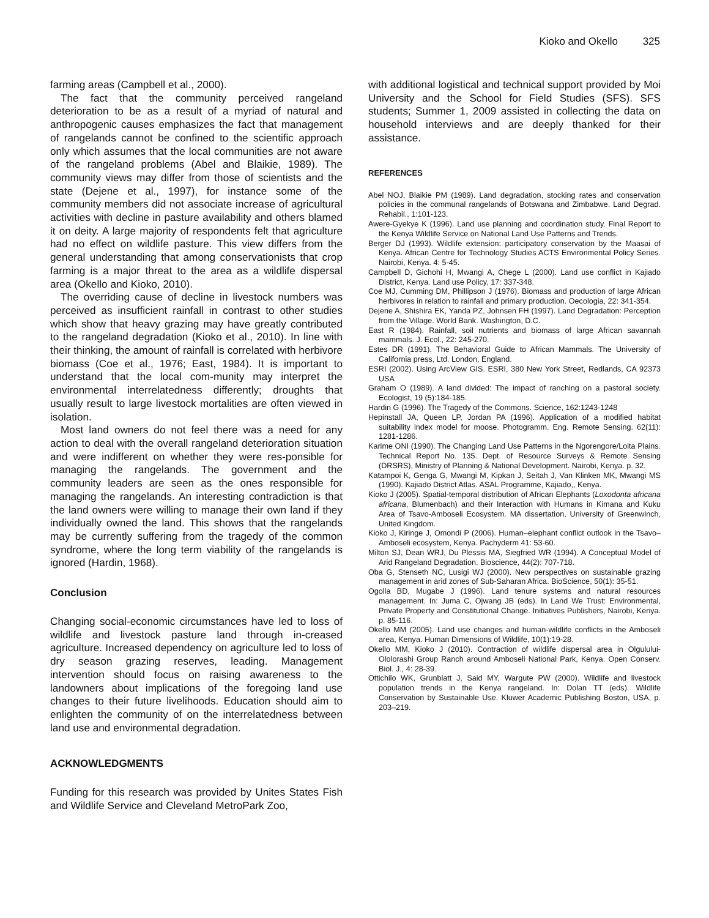Kioko and Okello 325
farming areas (Campbell et al., 2000).
The fact that the community perceived rangeland deterioration to be as a result of a myriad of natural and anthropogenic causes emphasizes the fact that management of rangelands cannot be confined to the scientific approach only which assumes that the local communities are not aware of the rangeland problems (Abel and Blaikie, 1989). The community views may differ from those of scientists and the state (Dejene et al., 1997), for instance some of the community members did not associate increase of agricultural activities with decline in pasture availability and others blamed it on deity. A large majority of respondents felt that agriculture had no effect on wildlife pasture. This view differs from the general understanding that among conservationists that crop farming is a major threat to the area as a wildlife dispersal area (Okello and Kioko, 2010).
The overriding cause of decline in livestock numbers was perceived as insufficient rainfall in contrast to other studies which show that heavy grazing may have greatly contributed to the rangeland degradation (Kioko et al., 2010). In line with their thinking, the amount of rainfall is correlated with herbivore biomass (Coe et al., 1976; East, 1984). It is important to understand that the local com-munity may interpret the environmental interrelatedness differently; droughts that usually result to large livestock mortalities are often viewed in isolation.
Most land owners do not feel there was a need for any action to deal with the overall rangeland deterioration situation and were indifferent on whether they were res-ponsible for managing the rangelands. The government and the community leaders are seen as the ones responsible for managing the rangelands. An interesting contradiction is that the land owners were willing to manage their own land if they individually owned the land. This shows that the rangelands may be currently suffering from the tragedy of the common syndrome, where the long term viability of the rangelands is ignored (Hardin, 1968).
Conclusion
Changing social-economic circumstances have led to loss of wildlife and livestock pasture land through in-creased agriculture. Increased dependency on agriculture led to loss of dry season grazing reserves, leading. Management intervention should focus on raising awareness to the landowners about implications of the foregoing land use changes to their future livelihoods. Education should aim to enlighten the community of on the interrelatedness between land use and environmental degradation.
ACKNOWLEDGMENTS
Funding for this research was provided by Unites States Fish and Wildlife Service and Cleveland MetroPark Zoo,
with additional logistical and technical support provided by Moi University and the School for Field Studies (SFS). SFS students; Summer 1, 2009 assisted in collecting the data on household interviews and are deeply thanked for their assistance.
REFERENCES
Abel NOJ, Blaikie PM (1989). Land degradation, stocking rates and conservation policies in the communal rangelands of Botswana and Zimbabwe. Land Degrad. Rehabil., 1:101-123.
Awere-Gyekye K (1996). Land use planning and coordination study. Final Report to the Kenya Wildlife Service on National Land Use Patterns and Trends.
Berger DJ (1993). Wildlife extension: participatory conservation by the Maasai of Kenya. African Centre for Technology Studies ACTS Environmental Policy Series. Nairobi, Kenya. 4: 5-45.
Campbell D, Gichohi H, Mwangi A, Chege L (2000). Land use conflict in Kajiado District, Kenya. Land use Policy, 17: 337-348.
Coe MJ, Cumming DM, Phillipson J (1976). Biomass and production of large African herbivores in relation to rainfall and primary production. Oecologia, 22: 341-354.
Dejene A, Shishira EK, Yanda PZ, Johnsen FH (1997). Land Degradation: Perception from the Village. World Bank. Washington, D.C.
East R (1984). Rainfall, soil nutrients and biomass of large African savannah mammals. J. Ecol., 22: 245-270.
Estes DR (1991). The Behavioral Guide to African Mammals. The University of California press, Ltd. London, England.
ESRI (2002). Using ArcView GIS. ESRI, 380 New York Street, Redlands, CA 92373 USA
Graham O (1989). A land divided: The impact of ranching on a pastoral society. Ecologist, 19 (5):184-185.
Hardin G (1996). The Tragedy of the Commons. Science, 162:1243-1248
Hepinstall JA, Queen LP, Jordan PA (1996). Application of a modified habitat suitability index model for moose. Photogramm. Eng. Remote Sensing. 62(11): 1281-1286.
Karime ONI (1990). The Changing Land Use Patterns in the Ngorengore/Loita Plains. Technical Report No. 135. Dept. of Resource Surveys & Remote Sensing (DRSRS), Ministry of Planning & National Development. Nairobi, Kenya. p. 32.
Katampoi K, Genga G, Mwangi M, Kipkan J, Seitah J, Van Klinken MK, Mwangi MS (1990). Kajiado District Atlas. ASAL Programme, Kajiado,, Kenya.
Kioko J (2005). Spatial-temporal distribution of African Elephants (Loxodonta africana africana, Blumenbach) and their Interaction with Humans in Kimana and Kuku Area of Tsavo-Amboseli Ecosystem. MA dissertation, University of Greenwinch, United Kingdom.
Kioko J, Kiringe J, Omondi P (2006). Human–elephant conflict outlook in the Tsavo–Amboseli ecosystem, Kenya. Pachyderm 41: 53-60.
Milton SJ, Dean WRJ, Du Plessis MA, Siegfried WR (1994). A Conceptual Model of Arid Rangeland Degradation. Bioscience, 44(2): 707-718.
Oba G, Stenseth NC, Lusigi WJ (2000). New perspectives on sustainable grazing management in arid zones of Sub-Saharan Africa. BioScience, 50(1): 35-51.
Ogolla BD, Mugabe J (1996). Land tenure systems and natural resources management. In: Juma C, Ojwang JB (eds). In Land We Trust: Environmental, Private Property and Constitutional Change. Initiatives Publishers, Nairobi, Kenya. p. 85-116.
Okello MM (2005). Land use changes and human-wildlife conflicts in the Amboseli area, Kenya. Human Dimensions of Wildlife, 10(1):19-28.
Okello MM, Kioko J (2010). Contraction of wildlife dispersal area in Olgulului-Ololorashi Group Ranch around Amboseli National Park, Kenya. Open Conserv. Biol. J., 4: 28-39.
Ottichilo WK, Grunblatt J, Said MY, Wargute PW (2000). Wildlife and livestock population trends in the Kenya rangeland. In: Dolan TT (eds). Wildlife Conservation by Sustainable Use. Kluwer Academic Publishing Boston, USA, p. 203–219.